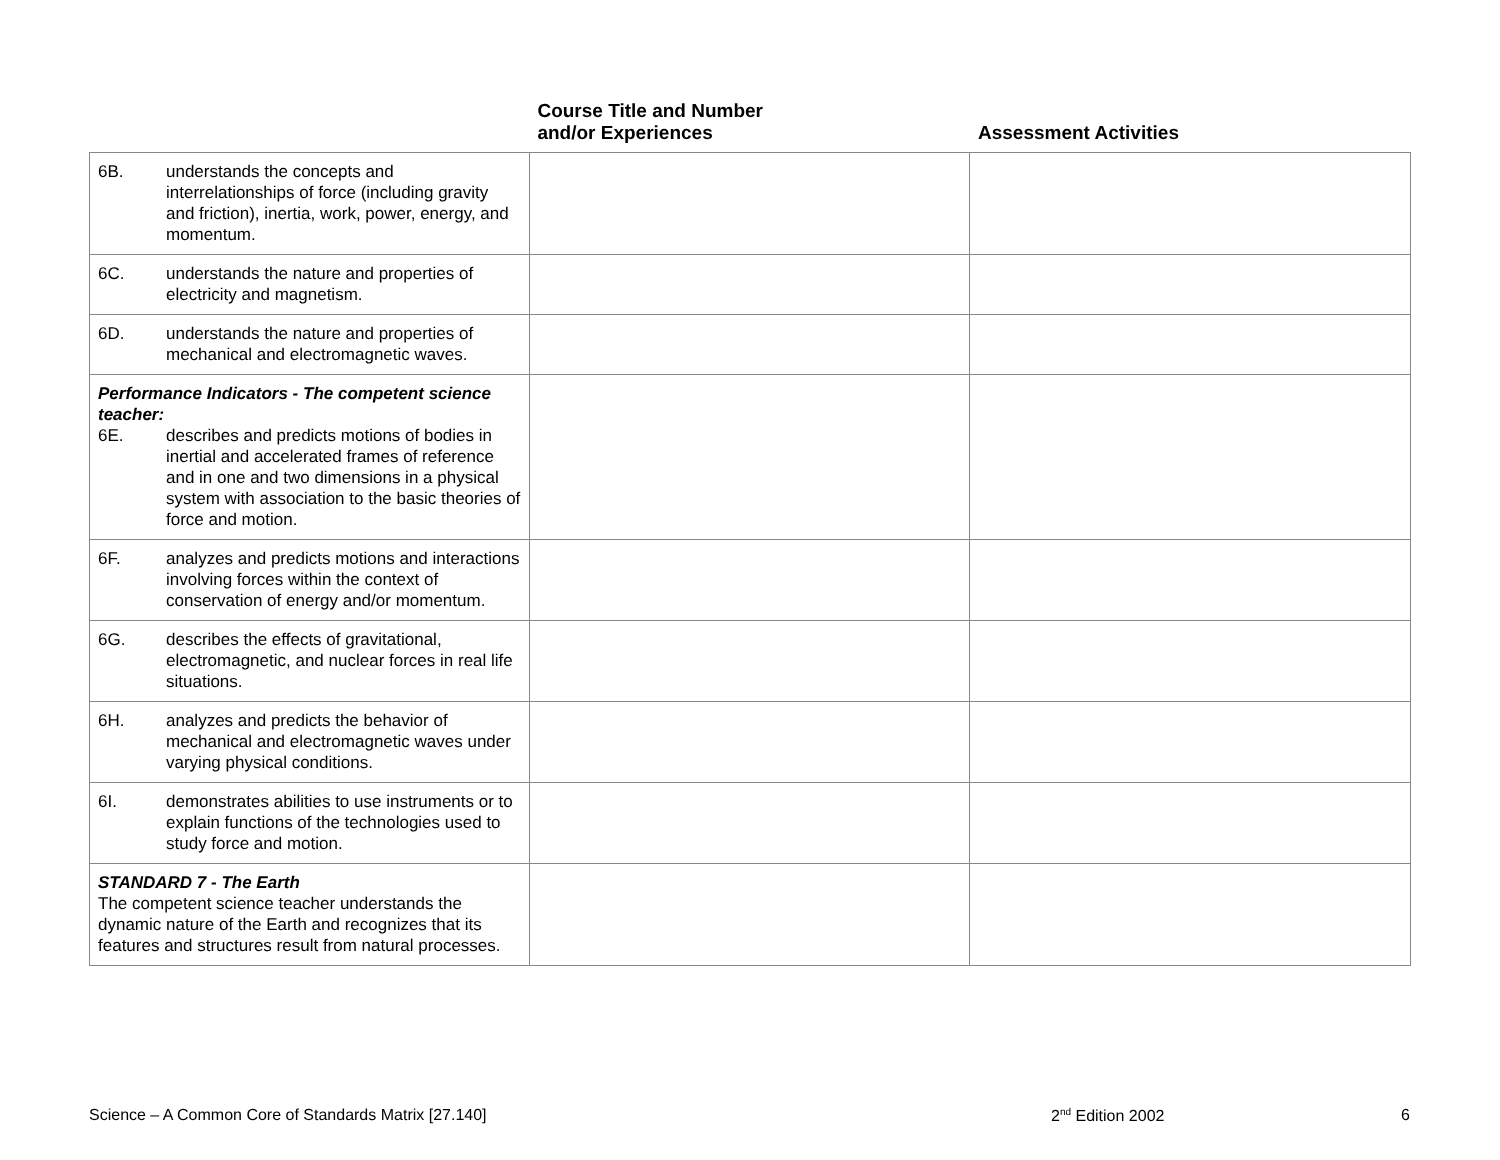| | Course Title and Number and/or Experiences | Assessment Activities |
| --- | --- | --- |
| 6B. understands the concepts and interrelationships of force (including gravity and friction), inertia, work, power, energy, and momentum. | | |
| 6C. understands the nature and properties of electricity and magnetism. | | |
| 6D. understands the nature and properties of mechanical and electromagnetic waves. | | |
| Performance Indicators - The competent science teacher: 6E. describes and predicts motions of bodies in inertial and accelerated frames of reference and in one and two dimensions in a physical system with association to the basic theories of force and motion. | | |
| 6F. analyzes and predicts motions and interactions involving forces within the context of conservation of energy and/or momentum. | | |
| 6G. describes the effects of gravitational, electromagnetic, and nuclear forces in real life situations. | | |
| 6H. analyzes and predicts the behavior of mechanical and electromagnetic waves under varying physical conditions. | | |
| 6I. demonstrates abilities to use instruments or to explain functions of the technologies used to study force and motion. | | |
| STANDARD 7 - The Earth The competent science teacher understands the dynamic nature of the Earth and recognizes that its features and structures result from natural processes. | | |
Science – A Common Core of Standards Matrix [27.140] 2<sup>nd</sup> Edition 2002 6